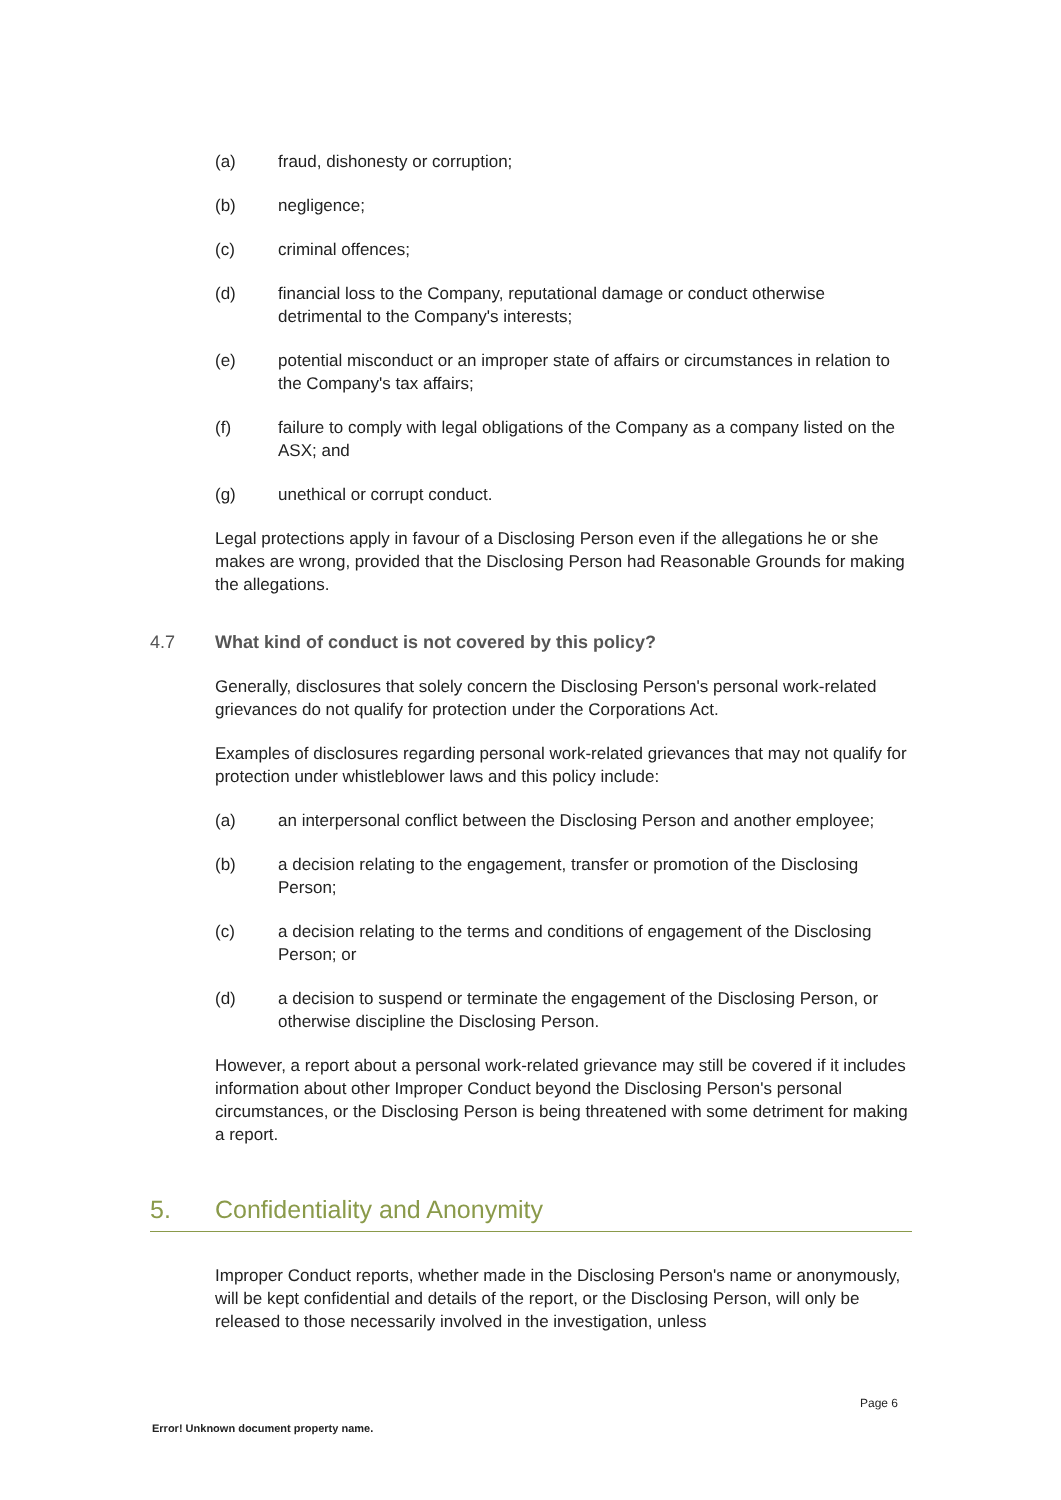(a) fraud, dishonesty or corruption;
(b) negligence;
(c) criminal offences;
(d) financial loss to the Company, reputational damage or conduct otherwise detrimental to the Company's interests;
(e) potential misconduct or an improper state of affairs or circumstances in relation to the Company's tax affairs;
(f) failure to comply with legal obligations of the Company as a company listed on the ASX; and
(g) unethical or corrupt conduct.
Legal protections apply in favour of a Disclosing Person even if the allegations he or she makes are wrong, provided that the Disclosing Person had Reasonable Grounds for making the allegations.
4.7 What kind of conduct is not covered by this policy?
Generally, disclosures that solely concern the Disclosing Person's personal work-related grievances do not qualify for protection under the Corporations Act.
Examples of disclosures regarding personal work-related grievances that may not qualify for protection under whistleblower laws and this policy include:
(a) an interpersonal conflict between the Disclosing Person and another employee;
(b) a decision relating to the engagement, transfer or promotion of the Disclosing Person;
(c) a decision relating to the terms and conditions of engagement of the Disclosing Person; or
(d) a decision to suspend or terminate the engagement of the Disclosing Person, or otherwise discipline the Disclosing Person.
However, a report about a personal work-related grievance may still be covered if it includes information about other Improper Conduct beyond the Disclosing Person's personal circumstances, or the Disclosing Person is being threatened with some detriment for making a report.
5. Confidentiality and Anonymity
Improper Conduct reports, whether made in the Disclosing Person's name or anonymously, will be kept confidential and details of the report, or the Disclosing Person, will only be released to those necessarily involved in the investigation, unless
Page 6
Error! Unknown document property name.